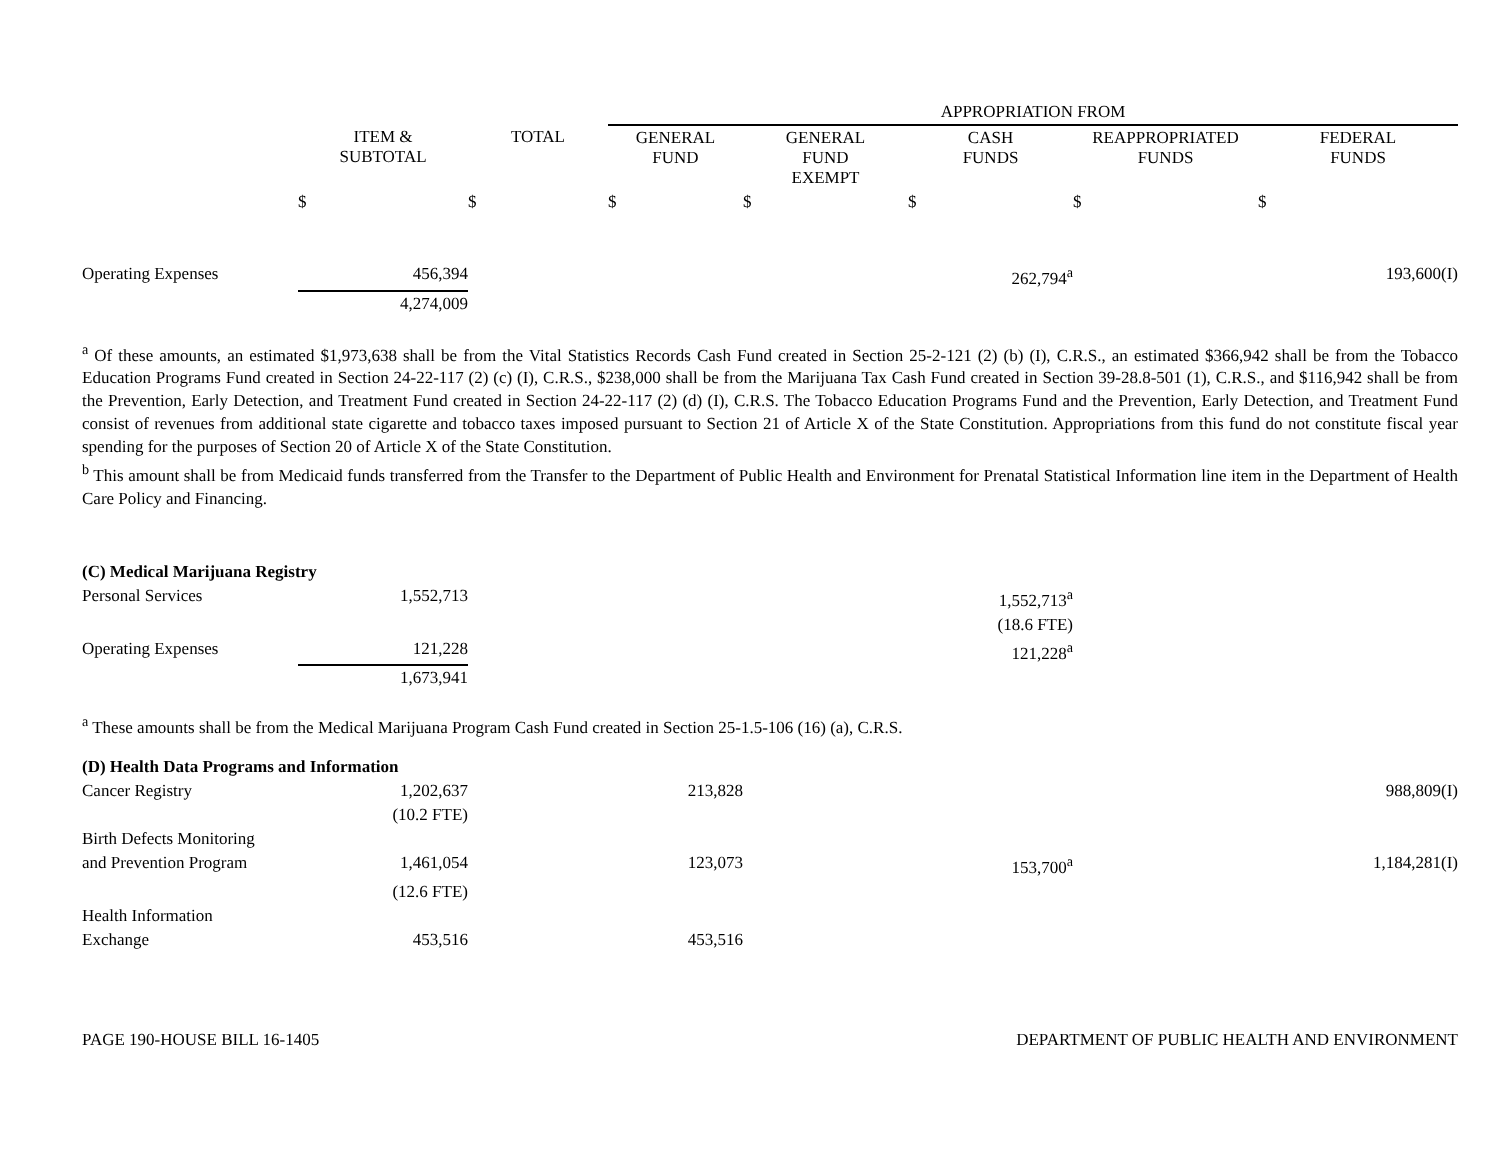| | | | APPROPRIATION FROM | | | | |
| --- | --- | --- | --- | --- | --- | --- | --- |
| | ITEM & SUBTOTAL | TOTAL | GENERAL FUND | GENERAL FUND EXEMPT | CASH FUNDS | REAPPROPRIATED FUNDS | FEDERAL FUNDS |
| | $ | $ | $ | $ | $ | $ | $ |
| Operating Expenses | 456,394 | | | | 262,794<sup>a</sup> | | 193,600(I) |
| | 4,274,009 | | | | | | |
<sup>a</sup> Of these amounts, an estimated $1,973,638 shall be from the Vital Statistics Records Cash Fund created in Section 25-2-121 (2) (b) (I), C.R.S., an estimated $366,942 shall be from the Tobacco Education Programs Fund created in Section 24-22-117 (2) (c) (I), C.R.S., $238,000 shall be from the Marijuana Tax Cash Fund created in Section 39-28.8-501 (1), C.R.S., and $116,942 shall be from the Prevention, Early Detection, and Treatment Fund created in Section 24-22-117 (2) (d) (I), C.R.S. The Tobacco Education Programs Fund and the Prevention, Early Detection, and Treatment Fund consist of revenues from additional state cigarette and tobacco taxes imposed pursuant to Section 21 of Article X of the State Constitution. Appropriations from this fund do not constitute fiscal year spending for the purposes of Section 20 of Article X of the State Constitution.
<sup>b</sup> This amount shall be from Medicaid funds transferred from the Transfer to the Department of Public Health and Environment for Prenatal Statistical Information line item in the Department of Health Care Policy and Financing.
| (C) Medical Marijuana Registry | | | | | | | |
| Personal Services | 1,552,713 | | | | 1,552,713<sup>a</sup> | | |
| | | | | | (18.6 FTE) | | |
| Operating Expenses | 121,228 | | | | 121,228<sup>a</sup> | | |
| | 1,673,941 | | | | | | |
<sup>a</sup> These amounts shall be from the Medical Marijuana Program Cash Fund created in Section 25-1.5-106 (16) (a), C.R.S.
| (D) Health Data Programs and Information | | | | | | | |
| Cancer Registry | 1,202,637 | | 213,828 | | | | 988,809(I) |
| | (10.2 FTE) | | | | | | |
| Birth Defects Monitoring | | | | | | | |
| and Prevention Program | 1,461,054 | | 123,073 | | 153,700<sup>a</sup> | | 1,184,281(I) |
| | (12.6 FTE) | | | | | | |
| Health Information | | | | | | | |
| Exchange | 453,516 | | 453,516 | | | | |
PAGE 190-HOUSE BILL 16-1405 DEPARTMENT OF PUBLIC HEALTH AND ENVIRONMENT